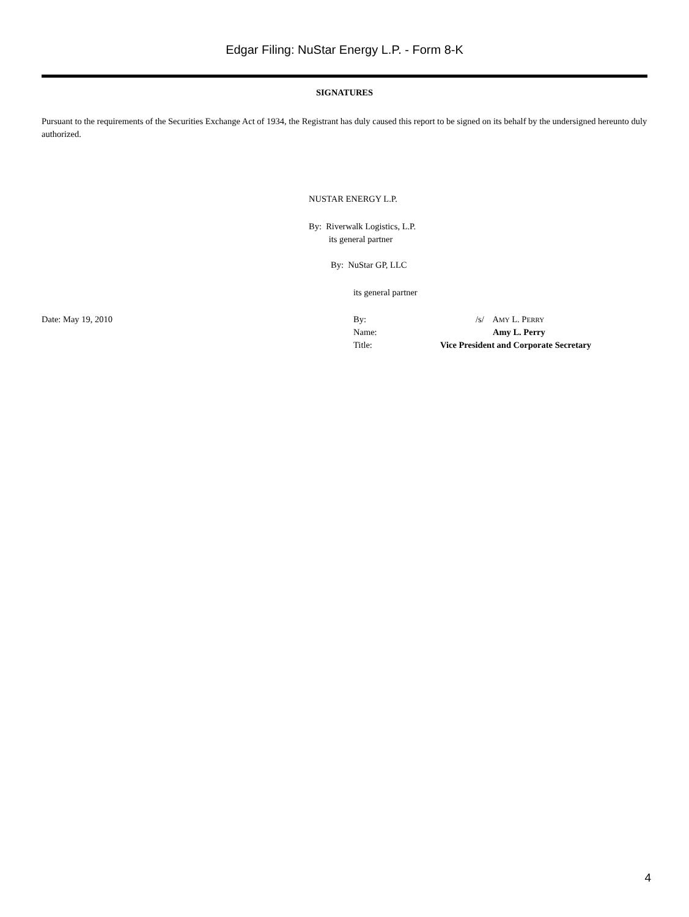Edgar Filing: NuStar Energy L.P. - Form 8-K
SIGNATURES
Pursuant to the requirements of the Securities Exchange Act of 1934, the Registrant has duly caused this report to be signed on its behalf by the undersigned hereunto duly authorized.
NUSTAR ENERGY L.P.
By: Riverwalk Logistics, L.P.
its general partner
By: NuStar GP, LLC
its general partner
Date: May 19, 2010
By:
Name:
Title:
/s/ AMY L. PERRY
Amy L. Perry
Vice President and Corporate Secretary
4